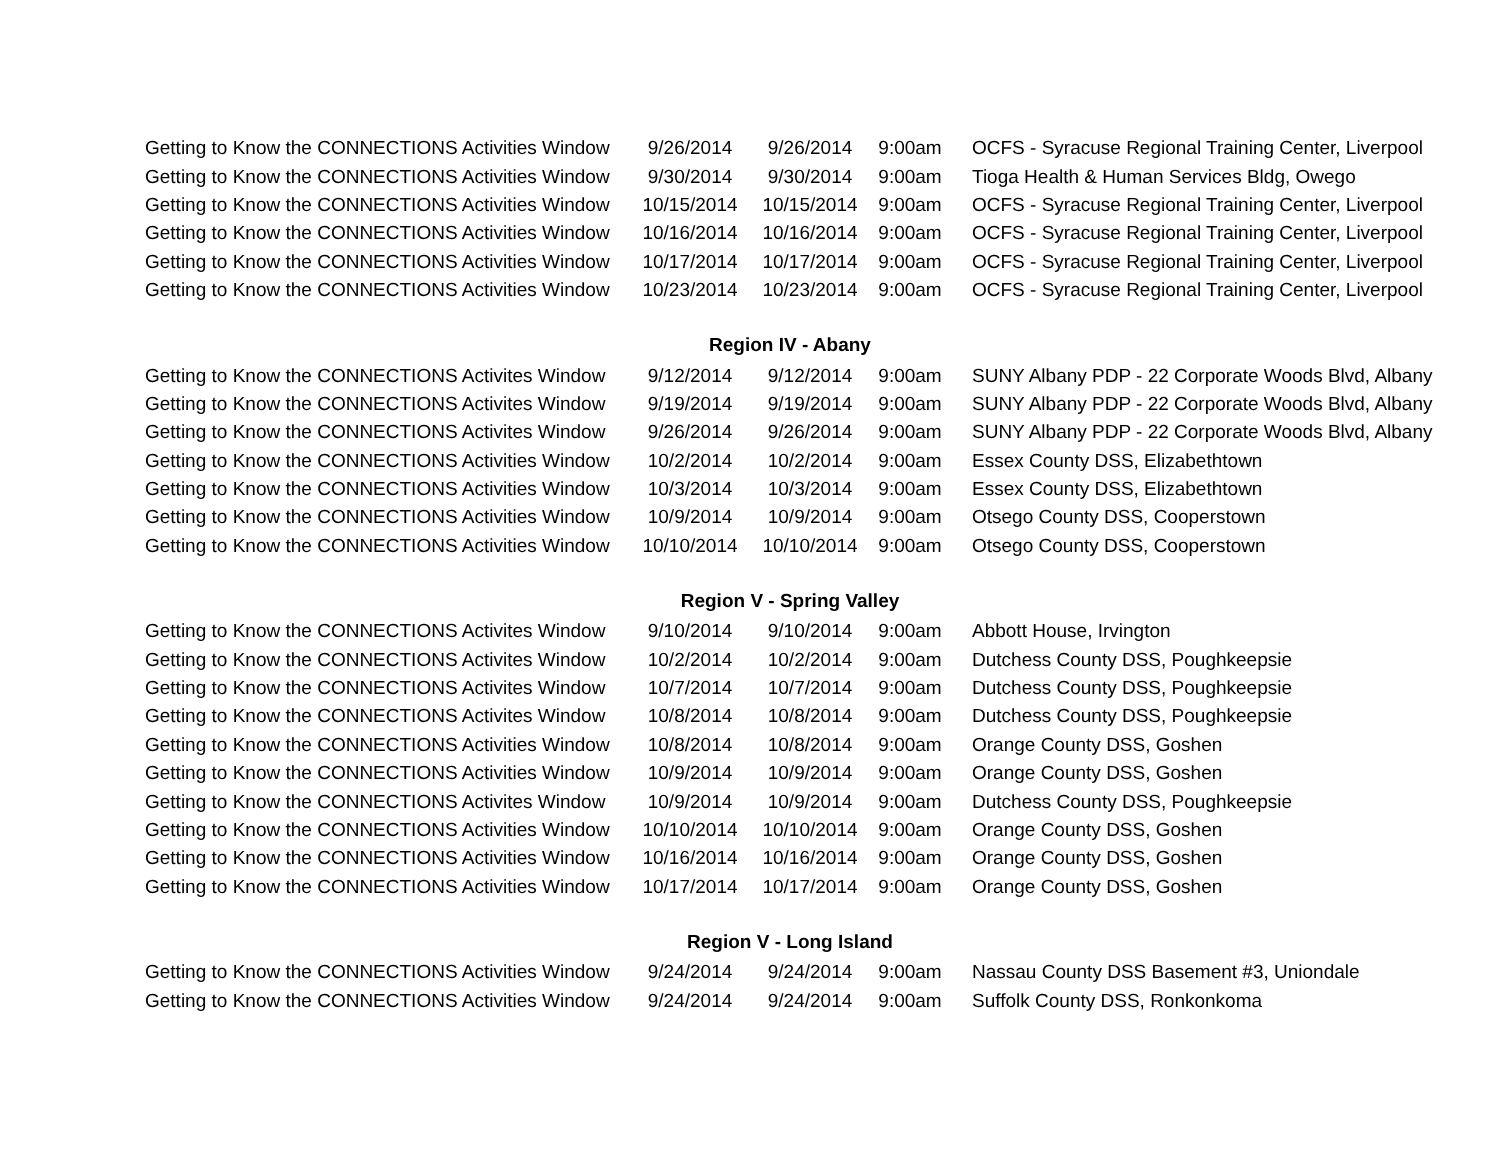| Getting to Know the CONNECTIONS Activities Window | 9/26/2014 | 9/26/2014 | 9:00am | OCFS - Syracuse Regional Training Center, Liverpool |
| Getting to Know the CONNECTIONS Activities Window | 9/30/2014 | 9/30/2014 | 9:00am | Tioga Health & Human Services Bldg, Owego |
| Getting to Know the CONNECTIONS Activities Window | 10/15/2014 | 10/15/2014 | 9:00am | OCFS - Syracuse Regional Training Center, Liverpool |
| Getting to Know the CONNECTIONS Activities Window | 10/16/2014 | 10/16/2014 | 9:00am | OCFS - Syracuse Regional Training Center, Liverpool |
| Getting to Know the CONNECTIONS Activities Window | 10/17/2014 | 10/17/2014 | 9:00am | OCFS - Syracuse Regional Training Center, Liverpool |
| Getting to Know the CONNECTIONS Activities Window | 10/23/2014 | 10/23/2014 | 9:00am | OCFS - Syracuse Regional Training Center, Liverpool |
| | Region IV - Abany | | | |
| Getting to Know the CONNECTIONS Activites Window | 9/12/2014 | 9/12/2014 | 9:00am | SUNY Albany PDP - 22 Corporate Woods Blvd, Albany |
| Getting to Know the CONNECTIONS Activites Window | 9/19/2014 | 9/19/2014 | 9:00am | SUNY Albany PDP - 22 Corporate Woods Blvd, Albany |
| Getting to Know the CONNECTIONS Activites Window | 9/26/2014 | 9/26/2014 | 9:00am | SUNY Albany PDP - 22 Corporate Woods Blvd, Albany |
| Getting to Know the CONNECTIONS Activities Window | 10/2/2014 | 10/2/2014 | 9:00am | Essex County DSS, Elizabethtown |
| Getting to Know the CONNECTIONS Activities Window | 10/3/2014 | 10/3/2014 | 9:00am | Essex County DSS, Elizabethtown |
| Getting to Know the CONNECTIONS Activities Window | 10/9/2014 | 10/9/2014 | 9:00am | Otsego County DSS, Cooperstown |
| Getting to Know the CONNECTIONS Activities Window | 10/10/2014 | 10/10/2014 | 9:00am | Otsego County DSS, Cooperstown |
| | Region V - Spring Valley | | | |
| Getting to Know the CONNECTIONS Activites Window | 9/10/2014 | 9/10/2014 | 9:00am | Abbott House, Irvington |
| Getting to Know the CONNECTIONS Activites Window | 10/2/2014 | 10/2/2014 | 9:00am | Dutchess County DSS, Poughkeepsie |
| Getting to Know the CONNECTIONS Activites Window | 10/7/2014 | 10/7/2014 | 9:00am | Dutchess County DSS, Poughkeepsie |
| Getting to Know the CONNECTIONS Activites Window | 10/8/2014 | 10/8/2014 | 9:00am | Dutchess County DSS, Poughkeepsie |
| Getting to Know the CONNECTIONS Activities Window | 10/8/2014 | 10/8/2014 | 9:00am | Orange County DSS, Goshen |
| Getting to Know the CONNECTIONS Activities Window | 10/9/2014 | 10/9/2014 | 9:00am | Orange County DSS, Goshen |
| Getting to Know the CONNECTIONS Activites Window | 10/9/2014 | 10/9/2014 | 9:00am | Dutchess County DSS, Poughkeepsie |
| Getting to Know the CONNECTIONS Activities Window | 10/10/2014 | 10/10/2014 | 9:00am | Orange County DSS, Goshen |
| Getting to Know the CONNECTIONS Activities Window | 10/16/2014 | 10/16/2014 | 9:00am | Orange County DSS, Goshen |
| Getting to Know the CONNECTIONS Activities Window | 10/17/2014 | 10/17/2014 | 9:00am | Orange County DSS, Goshen |
| | Region V - Long Island | | | |
| Getting to Know the CONNECTIONS Activities Window | 9/24/2014 | 9/24/2014 | 9:00am | Nassau County DSS Basement #3, Uniondale |
| Getting to Know the CONNECTIONS Activities Window | 9/24/2014 | 9/24/2014 | 9:00am | Suffolk County DSS, Ronkonkoma |